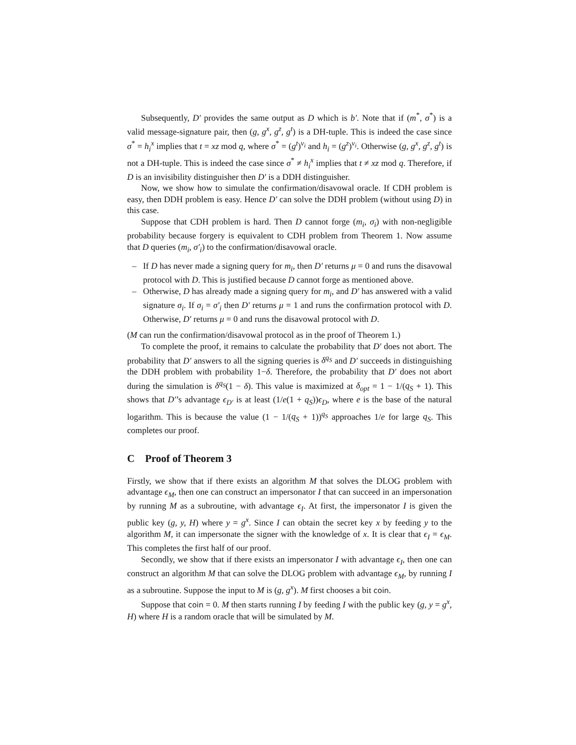Subsequently, D′ provides the same output as D which is b′. Note that if (m<sup>*</sup>, σ<sup>*</sup>) is a valid message-signature pair, then (g, g<sup>x</sup>, g<sup>z</sup>, g<sup>t</sup>) is a DH-tuple. This is indeed the case since σ<sup>*</sup> = h<sub>i</sub><sup>x</sup> implies that t = xz mod q, where σ<sup>*</sup> = (g<sup>t</sup>)<sup>v<sub>i</sub></sup> and h<sub>i</sub> = (g<sup>z</sup>)<sup>v<sub>i</sub></sup>. Otherwise (g, g<sup>x</sup>, g<sup>z</sup>, g<sup>t</sup>) is not a DH-tuple. This is indeed the case since σ<sup>*</sup> ≠ h<sub>i</sub><sup>x</sup> implies that t ≠ xz mod q. Therefore, if D is an invisibility distinguisher then D′ is a DDH distinguisher.
Now, we show how to simulate the confirmation/disavowal oracle. If CDH problem is easy, then DDH problem is easy. Hence D′ can solve the DDH problem (without using D) in this case.
Suppose that CDH problem is hard. Then D cannot forge (m<sub>i</sub>, σ<sub>i</sub>) with non-negligible probability because forgery is equivalent to CDH problem from Theorem 1. Now assume that D queries (m<sub>i</sub>, σ′<sub>i</sub>) to the confirmation/disavowal oracle.
– If D has never made a signing query for m<sub>i</sub>, then D′ returns μ = 0 and runs the disavowal protocol with D. This is justified because D cannot forge as mentioned above.
– Otherwise, D has already made a signing query for m<sub>i</sub>, and D′ has answered with a valid signature σ<sub>i</sub>. If σ<sub>i</sub> = σ′<sub>i</sub> then D′ returns μ = 1 and runs the confirmation protocol with D. Otherwise, D′ returns μ = 0 and runs the disavowal protocol with D.
(M can run the confirmation/disavowal protocol as in the proof of Theorem 1.)
To complete the proof, it remains to calculate the probability that D′ does not abort. The probability that D′ answers to all the signing queries is δ<sup>q<sub>S</sub></sup> and D′ succeeds in distinguishing the DDH problem with probability 1−δ. Therefore, the probability that D′ does not abort during the simulation is δ<sup>q<sub>S</sub></sup>(1 − δ). This value is maximized at δ<sub>opt</sub> = 1 − 1/(q<sub>S</sub> + 1). This shows that D′’s advantage ϵ<sub>D′</sub> is at least (1/e(1 + q<sub>S</sub>))ϵ<sub>D</sub>, where e is the base of the natural logarithm. This is because the value (1 − 1/(q<sub>S</sub> + 1))<sup>q<sub>S</sub></sup> approaches 1/e for large q<sub>S</sub>. This completes our proof.
C Proof of Theorem 3
Firstly, we show that if there exists an algorithm M that solves the DLOG problem with advantage ϵ<sub>M</sub>, then one can construct an impersonator I that can succeed in an impersonation by running M as a subroutine, with advantage ϵ<sub>I</sub>. At first, the impersonator I is given the public key (g, y, H) where y = g<sup>x</sup>. Since I can obtain the secret key x by feeding y to the algorithm M, it can impersonate the signer with the knowledge of x. It is clear that ϵ<sub>I</sub> = ϵ<sub>M</sub>. This completes the first half of our proof.
Secondly, we show that if there exists an impersonator I with advantage ϵ<sub>I</sub>, then one can construct an algorithm M that can solve the DLOG problem with advantage ϵ<sub>M</sub>, by running I as a subroutine. Suppose the input to M is (g, g<sup>x</sup>). M first chooses a bit coin.
Suppose that coin = 0. M then starts running I by feeding I with the public key (g, y = g<sup>x</sup>, H) where H is a random oracle that will be simulated by M.